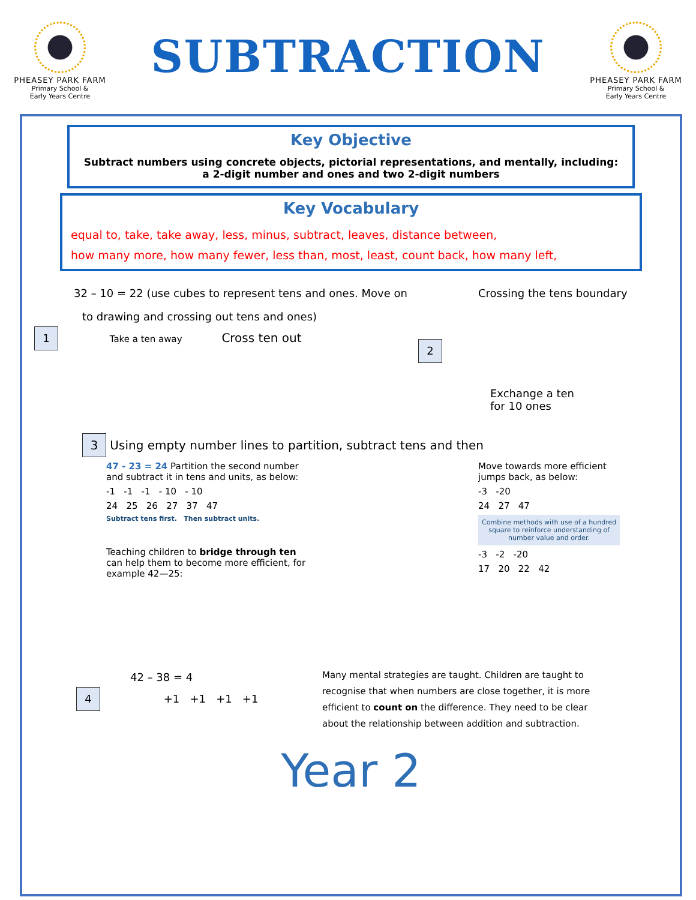PHEASEY PARK FARM
Primary School &
Early Years Centre
SUBTRACTION
PHEASEY PARK FARM
Primary School &
Early Years Centre
Key Objective
Subtract numbers using concrete objects, pictorial representations, and mentally, including:
a 2-digit number and ones and two 2-digit numbers
Key Vocabulary
equal to, take, take away, less, minus, subtract, leaves, distance between,
how many more, how many fewer, less than, most, least, count back, how many left,
32 – 10 = 22 (use cubes to represent tens and ones. Move on
to drawing and crossing out tens and ones)
1 Take a ten away Cross ten out
Crossing the tens boundary
2
Exchange a ten
for 10 ones
3 Using empty number lines to partition, subtract tens and then
47 - 23 = 24 Partition the second number
and subtract it in tens and units, as below:
-1 -1 -1 - 10 - 10
24 25 26 27 37 47
Subtract tens first. Then subtract units.
Teaching children to bridge through ten
can help them to become more efficient, for
example 42—25:
Move towards more efficient
jumps back, as below:
-3 -20
24 27 47
Combine methods with use of a hundred
square to reinforce understanding of
number value and order.
-3 -2 -20
17 20 22 42
42 – 38 = 4
4 +1 +1 +1 +1
Many mental strategies are taught. Children are taught to recognise that when numbers are close together, it is more efficient to count on the difference. They need to be clear about the relationship between addition and subtraction.
Year 2